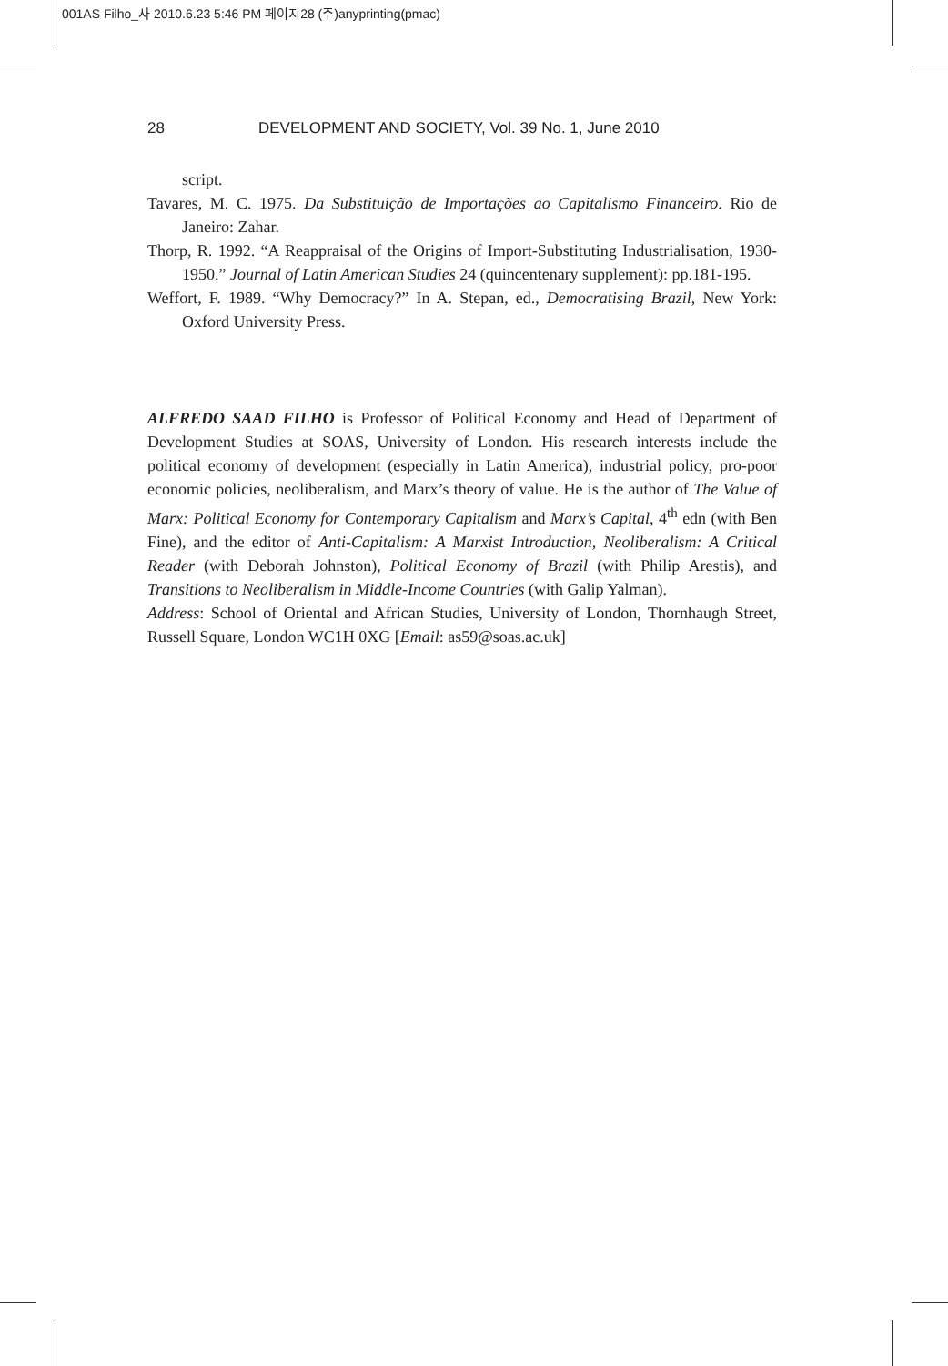001AS Filho_사 2010.6.23 5:46 PM 페이지28 (주)anyprinting(pmac)
28 DEVELOPMENT AND SOCIETY, Vol. 39 No. 1, June 2010
script.
Tavares, M. C. 1975. Da Substituição de Importações ao Capitalismo Financeiro. Rio de Janeiro: Zahar.
Thorp, R. 1992. “A Reappraisal of the Origins of Import-Substituting Industrialisation, 1930-1950.” Journal of Latin American Studies 24 (quincentenary supplement): pp.181-195.
Weffort, F. 1989. “Why Democracy?” In A. Stepan, ed., Democratising Brazil, New York: Oxford University Press.
ALFREDO SAAD FILHO is Professor of Political Economy and Head of Department of Development Studies at SOAS, University of London. His research interests include the political economy of development (especially in Latin America), industrial policy, pro-poor economic policies, neoliberalism, and Marx’s theory of value. He is the author of The Value of Marx: Political Economy for Contemporary Capitalism and Marx’s Capital, 4<sup>th</sup> edn (with Ben Fine), and the editor of Anti-Capitalism: A Marxist Introduction, Neoliberalism: A Critical Reader (with Deborah Johnston), Political Economy of Brazil (with Philip Arestis), and Transitions to Neoliberalism in Middle-Income Countries (with Galip Yalman).
Address: School of Oriental and African Studies, University of London, Thornhaugh Street, Russell Square, London WC1H 0XG [Email: as59@soas.ac.uk]